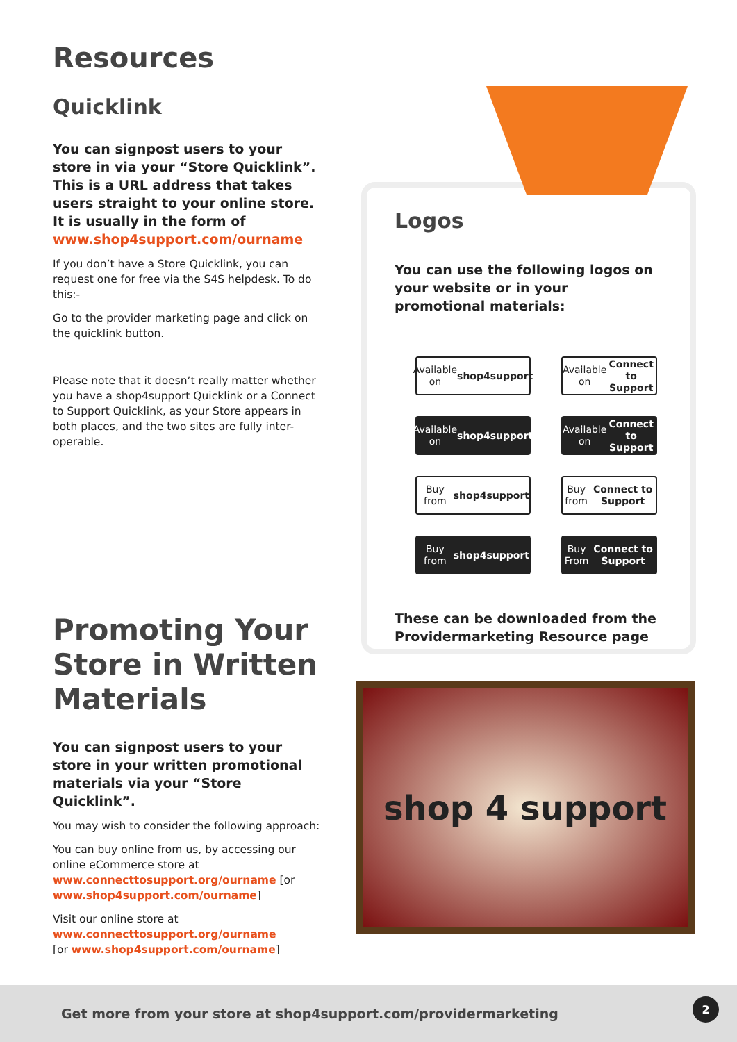Resources
Quicklink
You can signpost users to your store in via your “Store Quicklink”. This is a URL address that takes users straight to your online store. It is usually in the form of www.shop4support.com/ourname
If you don’t have a Store Quicklink, you can request one for free via the S4S helpdesk. To do this:-
Go to the provider marketing page and click on the quicklink button.
Please note that it doesn’t really matter whether you have a shop4support Quicklink or a Connect to Support Quicklink, as your Store appears in both places, and the two sites are fully inter-operable.
Promoting Your Store in Written Materials
You can signpost users to your store in your written promotional materials via your “Store Quicklink”.
You may wish to consider the following approach:
You can buy online from us, by accessing our online eCommerce store at www.connecttosupport.org/ourname [or www.shop4support.com/ourname]
Visit our online store at www.connecttosupport.org/ourname
[or www.shop4support.com/ourname]
Logos
You can use the following logos on your website or in your promotional materials:
Available on
shop4support
Available on
Connect to Support
Available on
shop4support
Available on
Connect to Support
Buy from
shop4support
Buy from
Connect to Support
Buy from
shop4support
Buy From
Connect to Support
These can be downloaded from the Providermarketing Resource page
shop 4 support
Get more from your store at shop4support.com/providermarketing
2